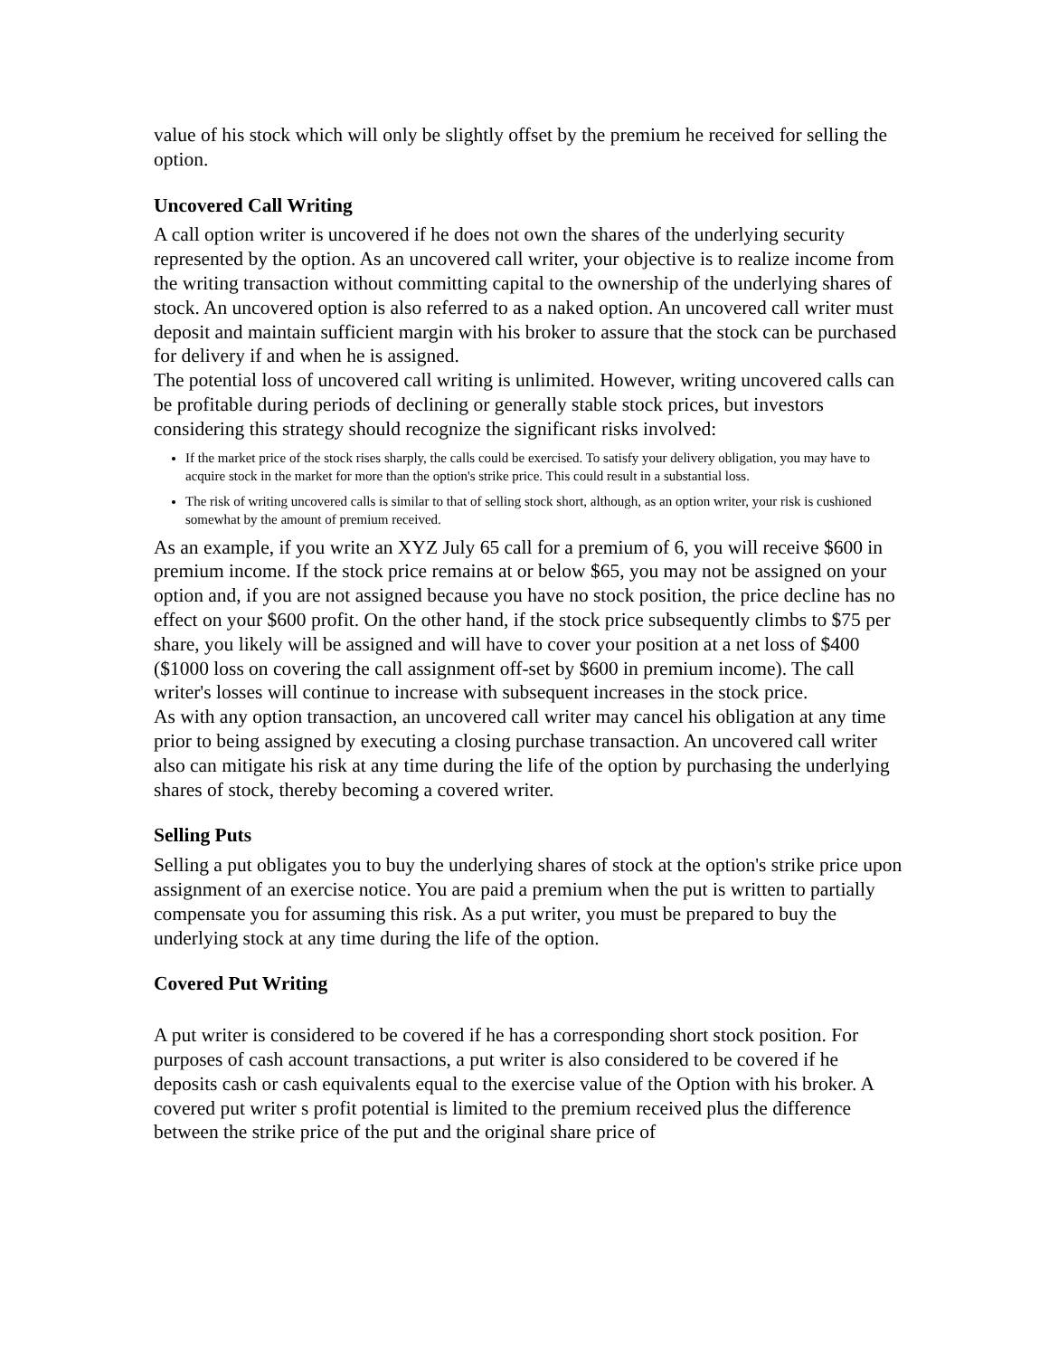value of his stock which will only be slightly offset by the premium he received for selling the option.
Uncovered Call Writing
A call option writer is uncovered if he does not own the shares of the underlying security represented by the option. As an uncovered call writer, your objective is to realize income from the writing transaction without committing capital to the ownership of the underlying shares of stock. An uncovered option is also referred to as a naked option. An uncovered call writer must deposit and maintain sufficient margin with his broker to assure that the stock can be purchased for delivery if and when he is assigned.
The potential loss of uncovered call writing is unlimited. However, writing uncovered calls can be profitable during periods of declining or generally stable stock prices, but investors considering this strategy should recognize the significant risks involved:
If the market price of the stock rises sharply, the calls could be exercised. To satisfy your delivery obligation, you may have to acquire stock in the market for more than the option's strike price. This could result in a substantial loss.
The risk of writing uncovered calls is similar to that of selling stock short, although, as an option writer, your risk is cushioned somewhat by the amount of premium received.
As an example, if you write an XYZ July 65 call for a premium of 6, you will receive $600 in premium income. If the stock price remains at or below $65, you may not be assigned on your option and, if you are not assigned because you have no stock position, the price decline has no effect on your $600 profit. On the other hand, if the stock price subsequently climbs to $75 per share, you likely will be assigned and will have to cover your position at a net loss of $400 ($1000 loss on covering the call assignment off-set by $600 in premium income). The call writer's losses will continue to increase with subsequent increases in the stock price.
As with any option transaction, an uncovered call writer may cancel his obligation at any time prior to being assigned by executing a closing purchase transaction. An uncovered call writer also can mitigate his risk at any time during the life of the option by purchasing the underlying shares of stock, thereby becoming a covered writer.
Selling Puts
Selling a put obligates you to buy the underlying shares of stock at the option's strike price upon assignment of an exercise notice. You are paid a premium when the put is written to partially compensate you for assuming this risk. As a put writer, you must be prepared to buy the underlying stock at any time during the life of the option.
Covered Put Writing
A put writer is considered to be covered if he has a corresponding short stock position. For purposes of cash account transactions, a put writer is also considered to be covered if he deposits cash or cash equivalents equal to the exercise value of the Option with his broker. A covered put writer s profit potential is limited to the premium received plus the difference between the strike price of the put and the original share price of